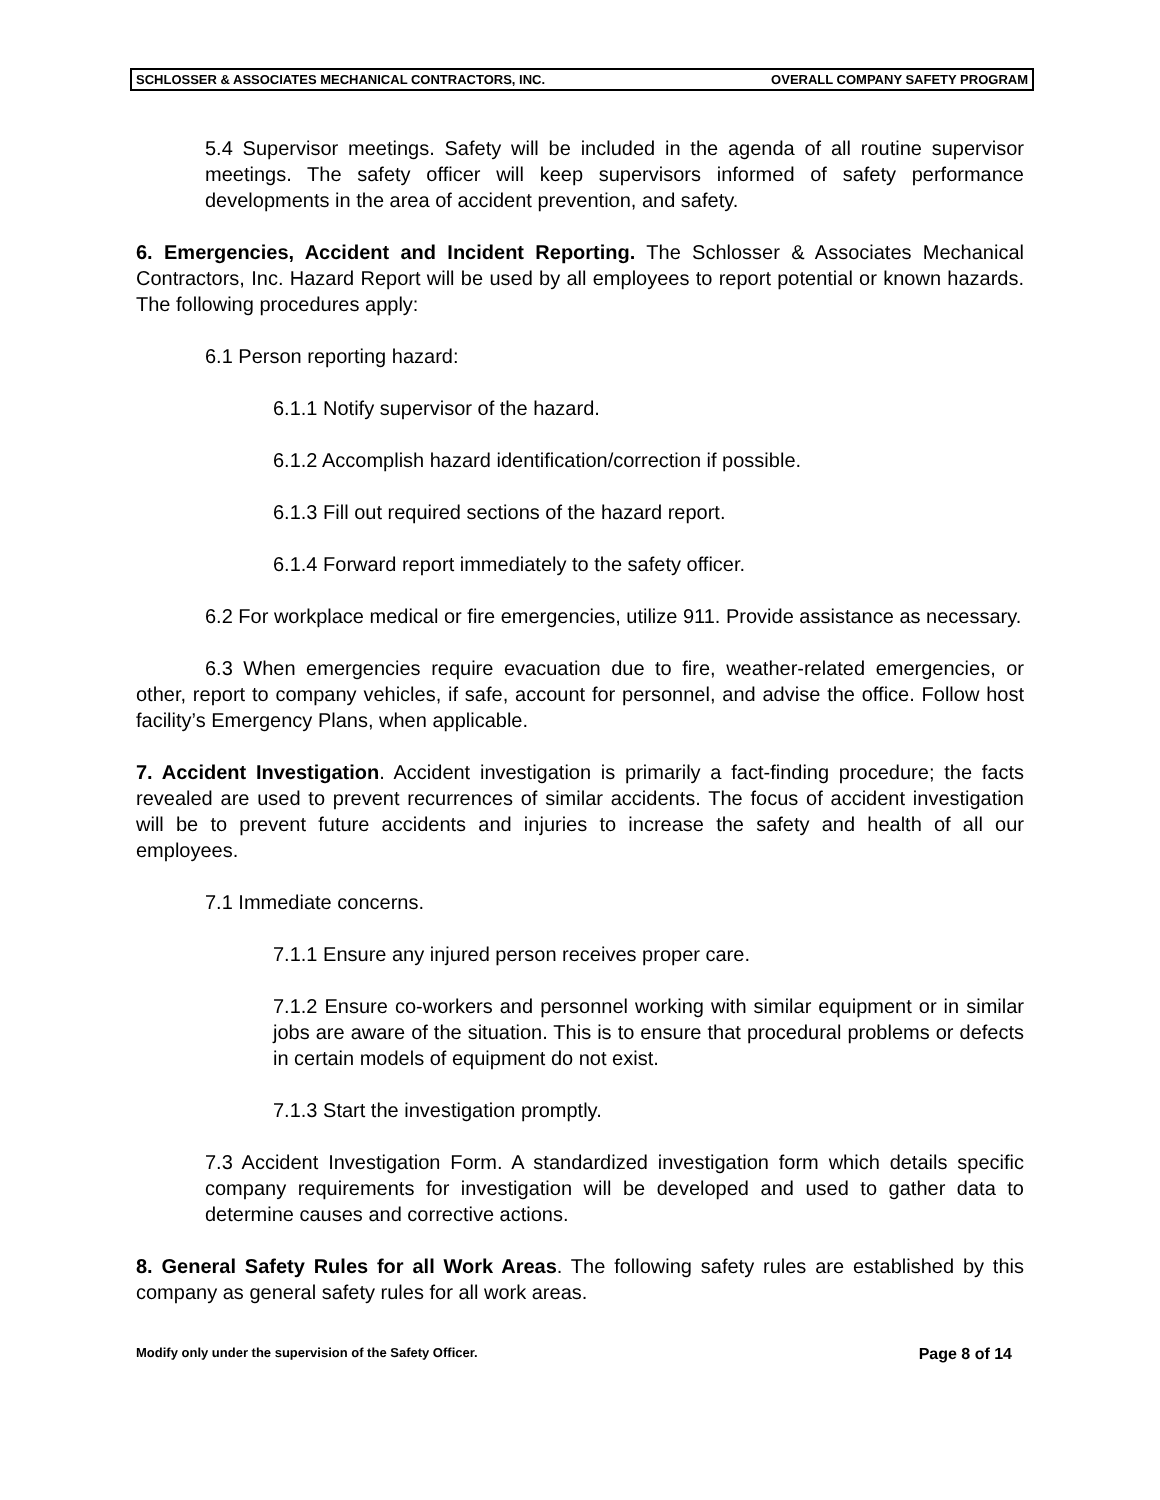SCHLOSSER & ASSOCIATES MECHANICAL CONTRACTORS, INC. OVERALL COMPANY SAFETY PROGRAM
5.4 Supervisor meetings. Safety will be included in the agenda of all routine supervisor meetings. The safety officer will keep supervisors informed of safety performance developments in the area of accident prevention, and safety.
6. Emergencies, Accident and Incident Reporting. The Schlosser & Associates Mechanical Contractors, Inc. Hazard Report will be used by all employees to report potential or known hazards. The following procedures apply:
6.1 Person reporting hazard:
6.1.1 Notify supervisor of the hazard.
6.1.2 Accomplish hazard identification/correction if possible.
6.1.3 Fill out required sections of the hazard report.
6.1.4 Forward report immediately to the safety officer.
6.2 For workplace medical or fire emergencies, utilize 911. Provide assistance as necessary.
6.3 When emergencies require evacuation due to fire, weather-related emergencies, or other, report to company vehicles, if safe, account for personnel, and advise the office. Follow host facility’s Emergency Plans, when applicable.
7. Accident Investigation. Accident investigation is primarily a fact-finding procedure; the facts revealed are used to prevent recurrences of similar accidents. The focus of accident investigation will be to prevent future accidents and injuries to increase the safety and health of all our employees.
7.1 Immediate concerns.
7.1.1 Ensure any injured person receives proper care.
7.1.2 Ensure co-workers and personnel working with similar equipment or in similar jobs are aware of the situation. This is to ensure that procedural problems or defects in certain models of equipment do not exist.
7.1.3 Start the investigation promptly.
7.3 Accident Investigation Form. A standardized investigation form which details specific company requirements for investigation will be developed and used to gather data to determine causes and corrective actions.
8. General Safety Rules for all Work Areas. The following safety rules are established by this company as general safety rules for all work areas.
Modify only under the supervision of the Safety Officer. Page 8 of 14